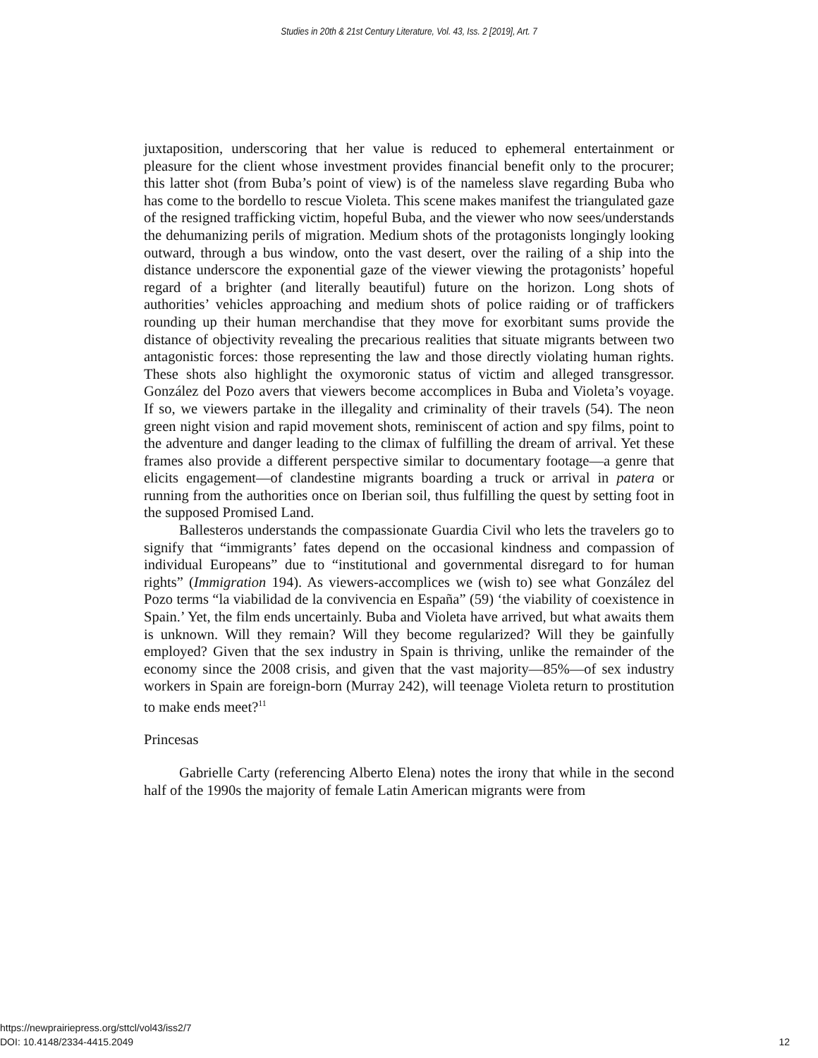Studies in 20th & 21st Century Literature, Vol. 43, Iss. 2 [2019], Art. 7
juxtaposition, underscoring that her value is reduced to ephemeral entertainment or pleasure for the client whose investment provides financial benefit only to the procurer; this latter shot (from Buba’s point of view) is of the nameless slave regarding Buba who has come to the bordello to rescue Violeta. This scene makes manifest the triangulated gaze of the resigned trafficking victim, hopeful Buba, and the viewer who now sees/understands the dehumanizing perils of migration. Medium shots of the protagonists longingly looking outward, through a bus window, onto the vast desert, over the railing of a ship into the distance underscore the exponential gaze of the viewer viewing the protagonists’ hopeful regard of a brighter (and literally beautiful) future on the horizon. Long shots of authorities’ vehicles approaching and medium shots of police raiding or of traffickers rounding up their human merchandise that they move for exorbitant sums provide the distance of objectivity revealing the precarious realities that situate migrants between two antagonistic forces: those representing the law and those directly violating human rights. These shots also highlight the oxymoronic status of victim and alleged transgressor. González del Pozo avers that viewers become accomplices in Buba and Violeta’s voyage. If so, we viewers partake in the illegality and criminality of their travels (54). The neon green night vision and rapid movement shots, reminiscent of action and spy films, point to the adventure and danger leading to the climax of fulfilling the dream of arrival. Yet these frames also provide a different perspective similar to documentary footage—a genre that elicits engagement—of clandestine migrants boarding a truck or arrival in patera or running from the authorities once on Iberian soil, thus fulfilling the quest by setting foot in the supposed Promised Land.
Ballesteros understands the compassionate Guardia Civil who lets the travelers go to signify that “immigrants’ fates depend on the occasional kindness and compassion of individual Europeans” due to “institutional and governmental disregard to for human rights” (Immigration 194). As viewers-accomplices we (wish to) see what González del Pozo terms “la viabilidad de la convivencia en España” (59) ‘the viability of coexistence in Spain.’ Yet, the film ends uncertainly. Buba and Violeta have arrived, but what awaits them is unknown. Will they remain? Will they become regularized? Will they be gainfully employed? Given that the sex industry in Spain is thriving, unlike the remainder of the economy since the 2008 crisis, and given that the vast majority—85%—of sex industry workers in Spain are foreign-born (Murray 242), will teenage Violeta return to prostitution to make ends meet?<sup>11</sup>
Princesas
Gabrielle Carty (referencing Alberto Elena) notes the irony that while in the second half of the 1990s the majority of female Latin American migrants were from
https://newprairiepress.org/sttcl/vol43/iss2/7
DOI: 10.4148/2334-4415.2049
12